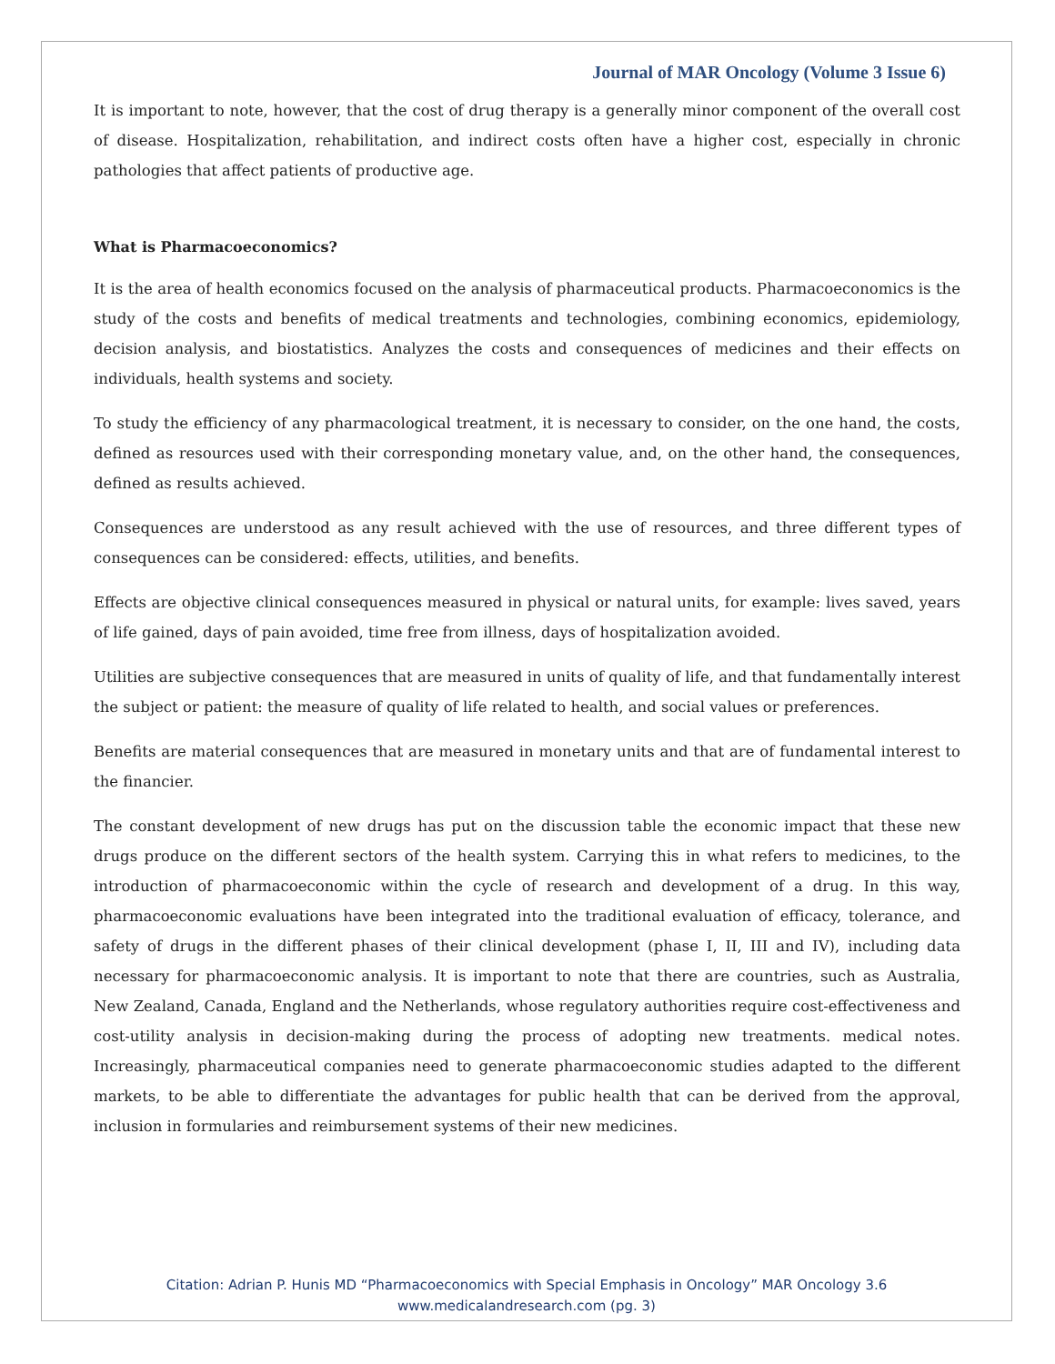Journal of MAR Oncology (Volume 3 Issue 6)
It is important to note, however, that the cost of drug therapy is a generally minor component of the overall cost of disease. Hospitalization, rehabilitation, and indirect costs often have a higher cost, especially in chronic pathologies that affect patients of productive age.
What is Pharmacoeconomics?
It is the area of health economics focused on the analysis of pharmaceutical products. Pharmacoeconomics is the study of the costs and benefits of medical treatments and technologies, combining economics, epidemiology, decision analysis, and biostatistics. Analyzes the costs and consequences of medicines and their effects on individuals, health systems and society.
To study the efficiency of any pharmacological treatment, it is necessary to consider, on the one hand, the costs, defined as resources used with their corresponding monetary value, and, on the other hand, the consequences, defined as results achieved.
Consequences are understood as any result achieved with the use of resources, and three different types of consequences can be considered: effects, utilities, and benefits.
Effects are objective clinical consequences measured in physical or natural units, for example: lives saved, years of life gained, days of pain avoided, time free from illness, days of hospitalization avoided.
Utilities are subjective consequences that are measured in units of quality of life, and that fundamentally interest the subject or patient: the measure of quality of life related to health, and social values or preferences.
Benefits are material consequences that are measured in monetary units and that are of fundamental interest to the financier.
The constant development of new drugs has put on the discussion table the economic impact that these new drugs produce on the different sectors of the health system. Carrying this in what refers to medicines, to the introduction of pharmacoeconomic within the cycle of research and development of a drug. In this way, pharmacoeconomic evaluations have been integrated into the traditional evaluation of efficacy, tolerance, and safety of drugs in the different phases of their clinical development (phase I, II, III and IV), including data necessary for pharmacoeconomic analysis. It is important to note that there are countries, such as Australia, New Zealand, Canada, England and the Netherlands, whose regulatory authorities require cost-effectiveness and cost-utility analysis in decision-making during the process of adopting new treatments. medical notes. Increasingly, pharmaceutical companies need to generate pharmacoeconomic studies adapted to the different markets, to be able to differentiate the advantages for public health that can be derived from the approval, inclusion in formularies and reimbursement systems of their new medicines.
Citation: Adrian P. Hunis MD “Pharmacoeconomics with Special Emphasis in Oncology” MAR Oncology 3.6
www.medicalandresearch.com (pg. 3)